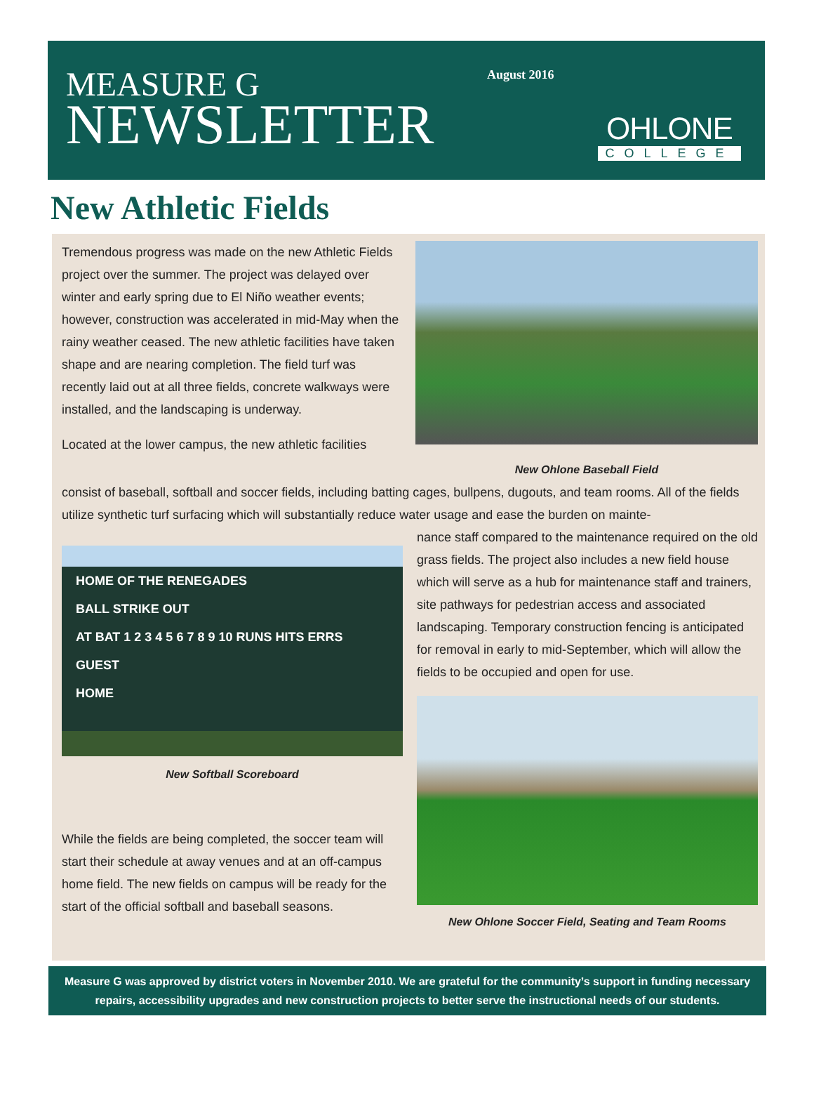MEASURE G
NEWSLETTER
August 2016
OHLONE
COLLEGE
New Athletic Fields
Tremendous progress was made on the new Athletic Fields project over the summer. The project was delayed over winter and early spring due to El Niño weather events; however, construction was accelerated in mid-May when the rainy weather ceased. The new athletic facilities have taken shape and are nearing completion. The field turf was recently laid out at all three fields, concrete walkways were installed, and the landscaping is underway.
Located at the lower campus, the new athletic facilities
New Ohlone Baseball Field
consist of baseball, softball and soccer fields, including batting cages, bullpens, dugouts, and team rooms. All of the fields utilize synthetic turf surfacing which will substantially reduce water usage and ease the burden on mainte-
HOME OF THE RENEGADES
BALL STRIKE OUT
AT BAT 1 2 3 4 5 6 7 8 9 10 RUNS HITS ERRS
GUEST
HOME
New Softball Scoreboard
While the fields are being completed, the soccer team will start their schedule at away venues and at an off-campus home field. The new fields on campus will be ready for the start of the official softball and baseball seasons.
nance staff compared to the maintenance required on the old grass fields. The project also includes a new field house which will serve as a hub for maintenance staff and trainers, site pathways for pedestrian access and associated landscaping. Temporary construction fencing is anticipated for removal in early to mid-September, which will allow the fields to be occupied and open for use.
New Ohlone Soccer Field, Seating and Team Rooms
Measure G was approved by district voters in November 2010. We are grateful for the community’s support in funding necessary repairs, accessibility upgrades and new construction projects to better serve the instructional needs of our students.